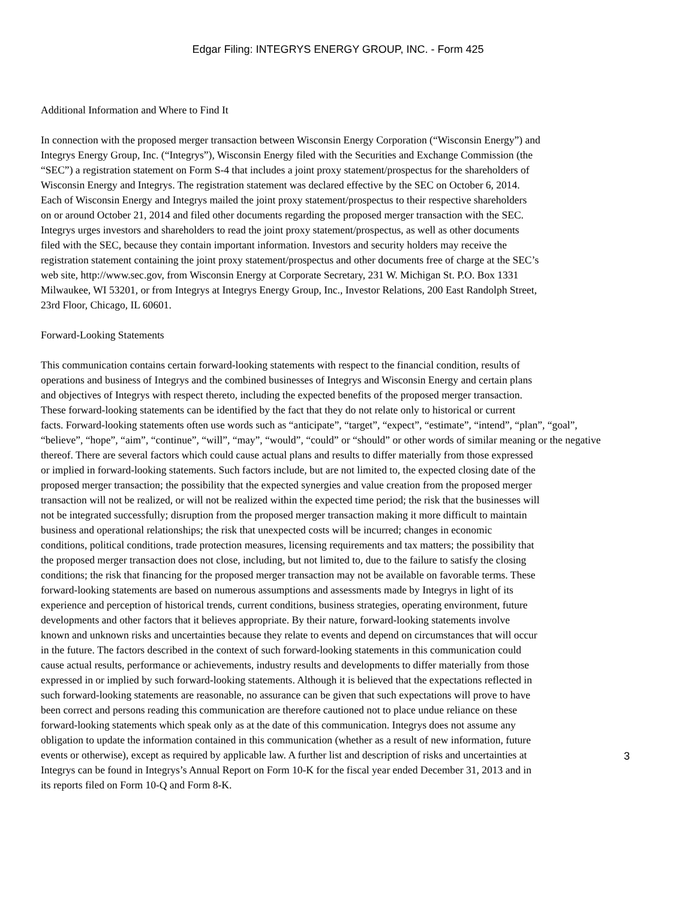Edgar Filing: INTEGRYS ENERGY GROUP, INC. - Form 425
Additional Information and Where to Find It
In connection with the proposed merger transaction between Wisconsin Energy Corporation (“Wisconsin Energy”) and
Integrys Energy Group, Inc. (“Integrys”), Wisconsin Energy filed with the Securities and Exchange Commission (the
“SEC”) a registration statement on Form S-4 that includes a joint proxy statement/prospectus for the shareholders of
Wisconsin Energy and Integrys. The registration statement was declared effective by the SEC on October 6, 2014.
Each of Wisconsin Energy and Integrys mailed the joint proxy statement/prospectus to their respective shareholders
on or around October 21, 2014 and filed other documents regarding the proposed merger transaction with the SEC.
Integrys urges investors and shareholders to read the joint proxy statement/prospectus, as well as other documents
filed with the SEC, because they contain important information. Investors and security holders may receive the
registration statement containing the joint proxy statement/prospectus and other documents free of charge at the SEC’s
web site, http://www.sec.gov, from Wisconsin Energy at Corporate Secretary, 231 W. Michigan St. P.O. Box 1331
Milwaukee, WI 53201, or from Integrys at Integrys Energy Group, Inc., Investor Relations, 200 East Randolph Street,
23rd Floor, Chicago, IL 60601.
Forward-Looking Statements
This communication contains certain forward-looking statements with respect to the financial condition, results of
operations and business of Integrys and the combined businesses of Integrys and Wisconsin Energy and certain plans
and objectives of Integrys with respect thereto, including the expected benefits of the proposed merger transaction.
These forward-looking statements can be identified by the fact that they do not relate only to historical or current
facts. Forward-looking statements often use words such as “anticipate”, “target”, “expect”, “estimate”, “intend”, “plan”, “goal”,
“believe”, “hope”, “aim”, “continue”, “will”, “may”, “would”, “could” or “should” or other words of similar meaning or the negative
thereof. There are several factors which could cause actual plans and results to differ materially from those expressed
or implied in forward-looking statements. Such factors include, but are not limited to, the expected closing date of the
proposed merger transaction; the possibility that the expected synergies and value creation from the proposed merger
transaction will not be realized, or will not be realized within the expected time period; the risk that the businesses will
not be integrated successfully; disruption from the proposed merger transaction making it more difficult to maintain
business and operational relationships; the risk that unexpected costs will be incurred; changes in economic
conditions, political conditions, trade protection measures, licensing requirements and tax matters; the possibility that
the proposed merger transaction does not close, including, but not limited to, due to the failure to satisfy the closing
conditions; the risk that financing for the proposed merger transaction may not be available on favorable terms. These
forward-looking statements are based on numerous assumptions and assessments made by Integrys in light of its
experience and perception of historical trends, current conditions, business strategies, operating environment, future
developments and other factors that it believes appropriate. By their nature, forward-looking statements involve
known and unknown risks and uncertainties because they relate to events and depend on circumstances that will occur
in the future. The factors described in the context of such forward-looking statements in this communication could
cause actual results, performance or achievements, industry results and developments to differ materially from those
expressed in or implied by such forward-looking statements. Although it is believed that the expectations reflected in
such forward-looking statements are reasonable, no assurance can be given that such expectations will prove to have
been correct and persons reading this communication are therefore cautioned not to place undue reliance on these
forward-looking statements which speak only as at the date of this communication. Integrys does not assume any
obligation to update the information contained in this communication (whether as a result of new information, future
events or otherwise), except as required by applicable law. A further list and description of risks and uncertainties at
Integrys can be found in Integrys’s Annual Report on Form 10-K for the fiscal year ended December 31, 2013 and in
its reports filed on Form 10-Q and Form 8-K.
3